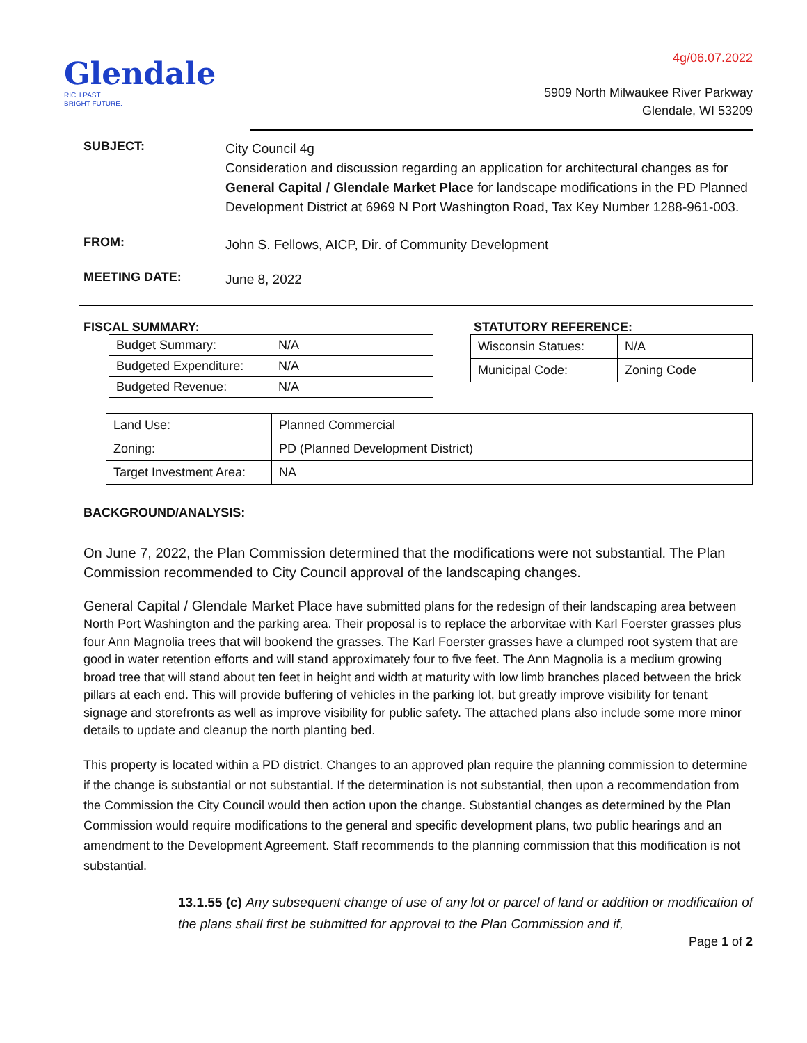Glendale
RICH PAST.
BRIGHT FUTURE.
4g/06.07.2022
5909 North Milwaukee River Parkway
Glendale, WI 53209
SUBJECT:
City Council 4g
Consideration and discussion regarding an application for architectural changes as for General Capital / Glendale Market Place for landscape modifications in the PD Planned Development District at 6969 N Port Washington Road, Tax Key Number 1288-961-003.
FROM:
John S. Fellows, AICP, Dir. of Community Development
MEETING DATE:
June 8, 2022
FISCAL SUMMARY:
| Budget Summary: | N/A |
| Budgeted Expenditure: | N/A |
| Budgeted Revenue: | N/A |
STATUTORY REFERENCE:
| Wisconsin Statues: | N/A |
| Municipal Code: | Zoning Code |
| Land Use: | Planned Commercial |
| Zoning: | PD (Planned Development District) |
| Target Investment Area: | NA |
BACKGROUND/ANALYSIS:
On June 7, 2022, the Plan Commission determined that the modifications were not substantial. The Plan Commission recommended to City Council approval of the landscaping changes.
General Capital / Glendale Market Place have submitted plans for the redesign of their landscaping area between North Port Washington and the parking area. Their proposal is to replace the arborvitae with Karl Foerster grasses plus four Ann Magnolia trees that will bookend the grasses. The Karl Foerster grasses have a clumped root system that are good in water retention efforts and will stand approximately four to five feet. The Ann Magnolia is a medium growing broad tree that will stand about ten feet in height and width at maturity with low limb branches placed between the brick pillars at each end. This will provide buffering of vehicles in the parking lot, but greatly improve visibility for tenant signage and storefronts as well as improve visibility for public safety. The attached plans also include some more minor details to update and cleanup the north planting bed.
This property is located within a PD district. Changes to an approved plan require the planning commission to determine if the change is substantial or not substantial. If the determination is not substantial, then upon a recommendation from the Commission the City Council would then action upon the change. Substantial changes as determined by the Plan Commission would require modifications to the general and specific development plans, two public hearings and an amendment to the Development Agreement. Staff recommends to the planning commission that this modification is not substantial.
13.1.55 (c) Any subsequent change of use of any lot or parcel of land or addition or modification of the plans shall first be submitted for approval to the Plan Commission and if,
Page 1 of 2